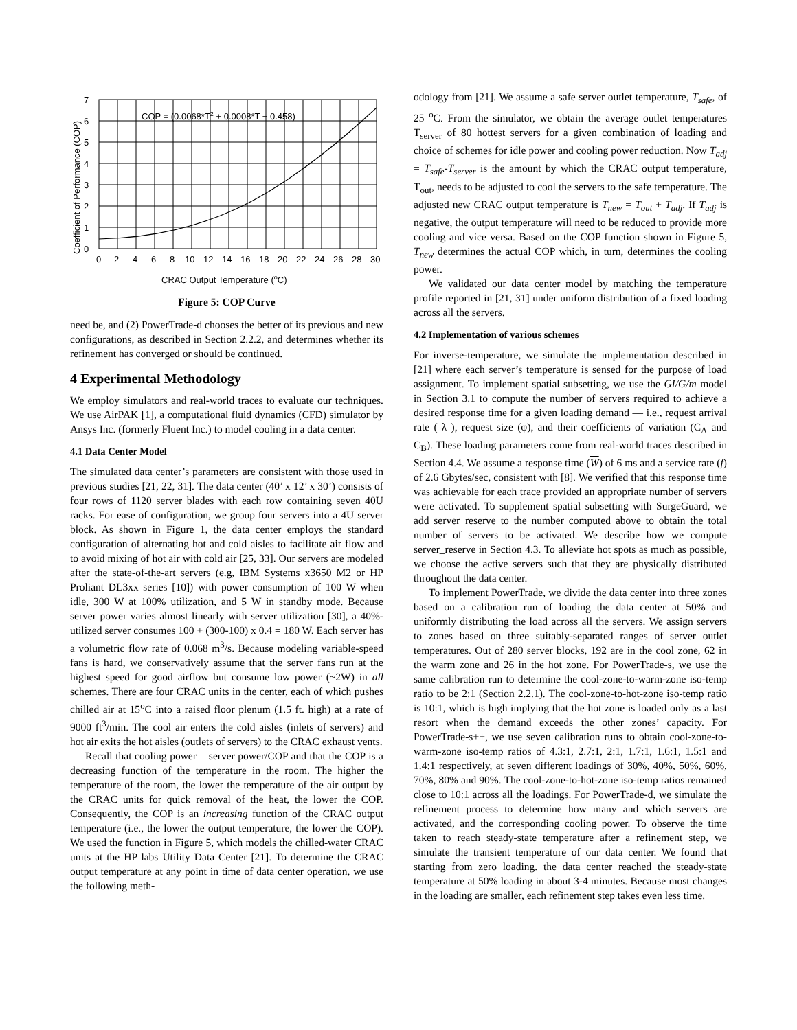7
6
5
4
3
2
1
0
0
2
4
6
8
10
12
14
16
18
20
22
24
26
28
30
COP = (0.0068*T2 + 0.0008*T + 0.458)
CRAC Output Temperature (oC)
Coefficient of Performance (COP)
Figure 5: COP Curve
need be, and (2) PowerTrade-d chooses the better of its previous and new configurations, as described in Section 2.2.2, and determines whether its refinement has converged or should be continued.
4 Experimental Methodology
We employ simulators and real-world traces to evaluate our techniques. We use AirPAK [1], a computational fluid dynamics (CFD) simulator by Ansys Inc. (formerly Fluent Inc.) to model cooling in a data center.
4.1 Data Center Model
The simulated data center’s parameters are consistent with those used in previous studies [21, 22, 31]. The data center (40’ x 12’ x 30’) consists of four rows of 1120 server blades with each row containing seven 40U racks. For ease of configuration, we group four servers into a 4U server block. As shown in Figure 1, the data center employs the standard configuration of alternating hot and cold aisles to facilitate air flow and to avoid mixing of hot air with cold air [25, 33]. Our servers are modeled after the state-of-the-art servers (e.g, IBM Systems x3650 M2 or HP Proliant DL3xx series [10]) with power consumption of 100 W when idle, 300 W at 100% utilization, and 5 W in standby mode. Because server power varies almost linearly with server utilization [30], a 40%-utilized server consumes 100 + (300-100) x 0.4 = 180 W. Each server has a volumetric flow rate of 0.068 m<sup>3</sup>/s. Because modeling variable-speed fans is hard, we conservatively assume that the server fans run at the highest speed for good airflow but consume low power (~2W) in all schemes. There are four CRAC units in the center, each of which pushes chilled air at 15<sup>o</sup>C into a raised floor plenum (1.5 ft. high) at a rate of 9000 ft<sup>3</sup>/min. The cool air enters the cold aisles (inlets of servers) and hot air exits the hot aisles (outlets of servers) to the CRAC exhaust vents.
Recall that cooling power = server power/COP and that the COP is a decreasing function of the temperature in the room. The higher the temperature of the room, the lower the temperature of the air output by the CRAC units for quick removal of the heat, the lower the COP. Consequently, the COP is an increasing function of the CRAC output temperature (i.e., the lower the output temperature, the lower the COP). We used the function in Figure 5, which models the chilled-water CRAC units at the HP labs Utility Data Center [21]. To determine the CRAC output temperature at any point in time of data center operation, we use the following meth-
odology from [21]. We assume a safe server outlet temperature, T<sub>safe</sub>, of 25 <sup>o</sup>C. From the simulator, we obtain the average outlet temperatures T<sub>server</sub> of 80 hottest servers for a given combination of loading and choice of schemes for idle power and cooling power reduction. Now T<sub>adj</sub> = T<sub>safe</sub>-T<sub>server</sub> is the amount by which the CRAC output temperature, T<sub>out</sub>, needs to be adjusted to cool the servers to the safe temperature. The adjusted new CRAC output temperature is T<sub>new</sub> = T<sub>out</sub> + T<sub>adj</sub>. If T<sub>adj</sub> is negative, the output temperature will need to be reduced to provide more cooling and vice versa. Based on the COP function shown in Figure 5, T<sub>new</sub> determines the actual COP which, in turn, determines the cooling power.
We validated our data center model by matching the temperature profile reported in [21, 31] under uniform distribution of a fixed loading across all the servers.
4.2 Implementation of various schemes
For inverse-temperature, we simulate the implementation described in [21] where each server’s temperature is sensed for the purpose of load assignment. To implement spatial subsetting, we use the GI/G/m model in Section 3.1 to compute the number of servers required to achieve a desired response time for a given loading demand — i.e., request arrival rate ( λ ), request size (φ), and their coefficients of variation (C<sub>A</sub> and C<sub>B</sub>). These loading parameters come from real-world traces described in Section 4.4. We assume a response time (W) of 6 ms and a service rate (f) of 2.6 Gbytes/sec, consistent with [8]. We verified that this response time was achievable for each trace provided an appropriate number of servers were activated. To supplement spatial subsetting with SurgeGuard, we add server_reserve to the number computed above to obtain the total number of servers to be activated. We describe how we compute server_reserve in Section 4.3. To alleviate hot spots as much as possible, we choose the active servers such that they are physically distributed throughout the data center.
To implement PowerTrade, we divide the data center into three zones based on a calibration run of loading the data center at 50% and uniformly distributing the load across all the servers. We assign servers to zones based on three suitably-separated ranges of server outlet temperatures. Out of 280 server blocks, 192 are in the cool zone, 62 in the warm zone and 26 in the hot zone. For PowerTrade-s, we use the same calibration run to determine the cool-zone-to-warm-zone iso-temp ratio to be 2:1 (Section 2.2.1). The cool-zone-to-hot-zone iso-temp ratio is 10:1, which is high implying that the hot zone is loaded only as a last resort when the demand exceeds the other zones’ capacity. For PowerTrade-s++, we use seven calibration runs to obtain cool-zone-to-warm-zone iso-temp ratios of 4.3:1, 2.7:1, 2:1, 1.7:1, 1.6:1, 1.5:1 and 1.4:1 respectively, at seven different loadings of 30%, 40%, 50%, 60%, 70%, 80% and 90%. The cool-zone-to-hot-zone iso-temp ratios remained close to 10:1 across all the loadings. For PowerTrade-d, we simulate the refinement process to determine how many and which servers are activated, and the corresponding cooling power. To observe the time taken to reach steady-state temperature after a refinement step, we simulate the transient temperature of our data center. We found that starting from zero loading. the data center reached the steady-state temperature at 50% loading in about 3-4 minutes. Because most changes in the loading are smaller, each refinement step takes even less time.